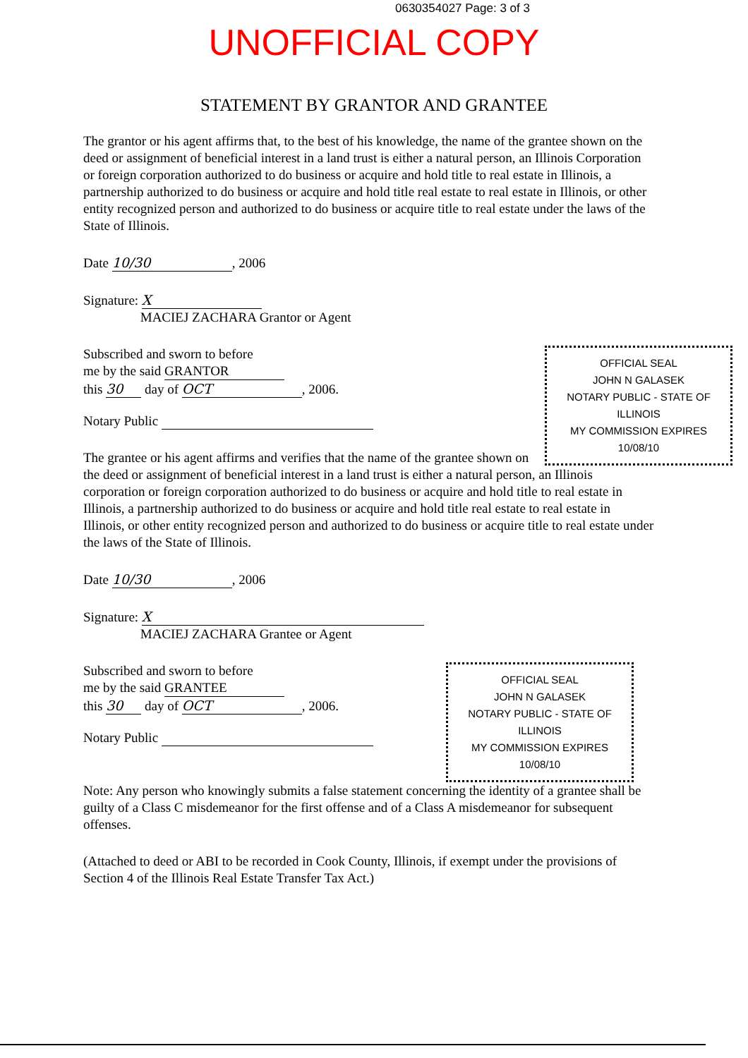0630354027 Page: 3 of 3
UNOFFICIAL COPY
STATEMENT BY GRANTOR AND GRANTEE
The grantor or his agent affirms that, to the best of his knowledge, the name of the grantee shown on the deed or assignment of beneficial interest in a land trust is either a natural person, an Illinois Corporation or foreign corporation authorized to do business or acquire and hold title to real estate in Illinois, a partnership authorized to do business or acquire and hold title real estate to real estate in Illinois, or other entity recognized person and authorized to do business or acquire title to real estate under the laws of the State of Illinois.
Date 10/30, 2006
Signature: X
MACIEJ ZACHARA Grantor or Agent
OFFICIAL SEAL
JOHN N GALASEK
NOTARY PUBLIC - STATE OF ILLINOIS
MY COMMISSION EXPIRES 10/08/10
Subscribed and sworn to before
me by the said GRANTOR
this 30 day of OCT, 2006.
Notary Public
The grantee or his agent affirms and verifies that the name of the grantee shown on the deed or assignment of beneficial interest in a land trust is either a natural person, an Illinois corporation or foreign corporation authorized to do business or acquire and hold title to real estate in Illinois, a partnership authorized to do business or acquire and hold title real estate to real estate in Illinois, or other entity recognized person and authorized to do business or acquire title to real estate under the laws of the State of Illinois.
Date 10/30, 2006
Signature: X
MACIEJ ZACHARA Grantee or Agent
OFFICIAL SEAL
JOHN N GALASEK
NOTARY PUBLIC - STATE OF ILLINOIS
MY COMMISSION EXPIRES 10/08/10
Subscribed and sworn to before
me by the said GRANTEE
this 30 day of OCT, 2006.
Notary Public
Note: Any person who knowingly submits a false statement concerning the identity of a grantee shall be guilty of a Class C misdemeanor for the first offense and of a Class A misdemeanor for subsequent offenses.
(Attached to deed or ABI to be recorded in Cook County, Illinois, if exempt under the provisions of Section 4 of the Illinois Real Estate Transfer Tax Act.)